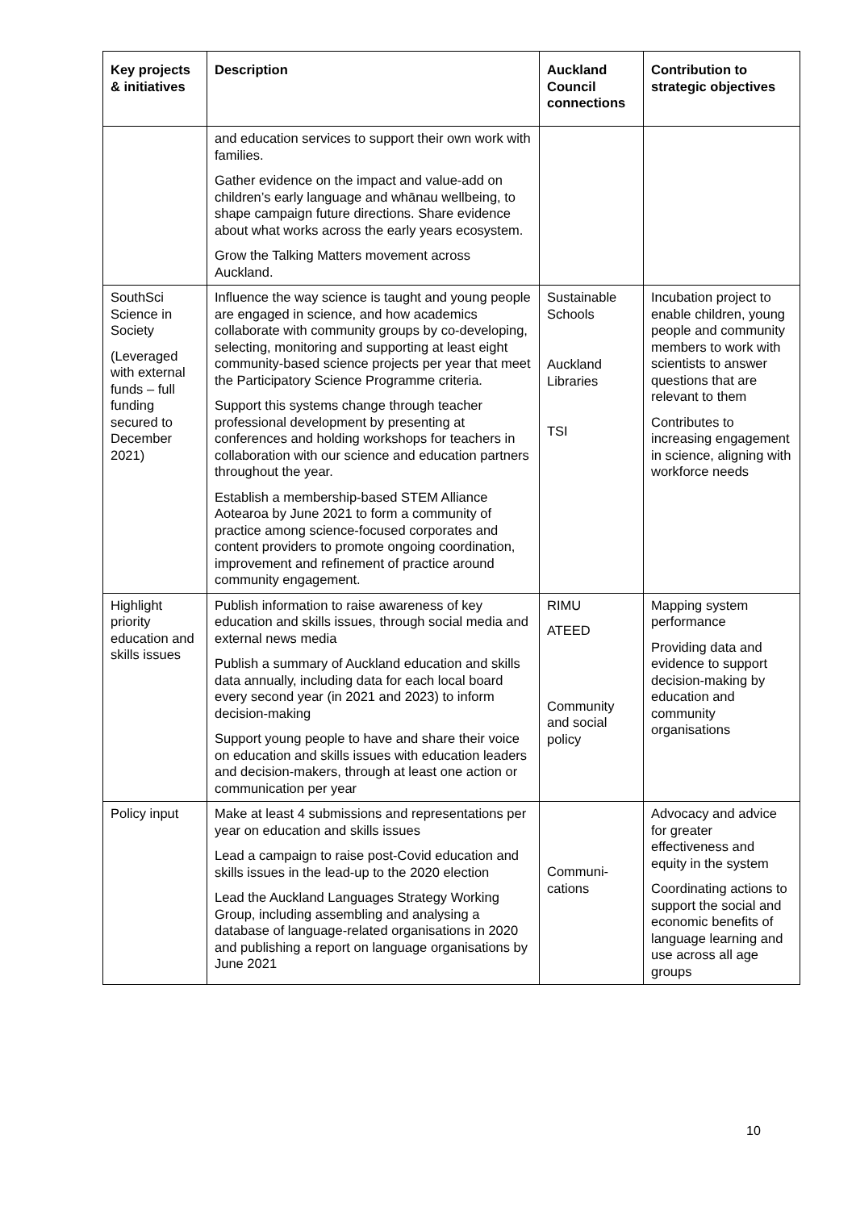| Key projects & initiatives | Description | Auckland Council connections | Contribution to strategic objectives |
| --- | --- | --- | --- |
| | and education services to support their own work with families. Gather evidence on the impact and value-add on children’s early language and whānau wellbeing, to shape campaign future directions. Share evidence about what works across the early years ecosystem. Grow the Talking Matters movement across Auckland. | | |
| SouthSci Science in Society (Leveraged with external funds – full funding secured to December 2021) | Influence the way science is taught and young people are engaged in science, and how academics collaborate with community groups by co-developing, selecting, monitoring and supporting at least eight community-based science projects per year that meet the Participatory Science Programme criteria. Support this systems change through teacher professional development by presenting at conferences and holding workshops for teachers in collaboration with our science and education partners throughout the year. Establish a membership-based STEM Alliance Aotearoa by June 2021 to form a community of practice among science-focused corporates and content providers to promote ongoing coordination, improvement and refinement of practice around community engagement. | Sustainable Schools Auckland Libraries TSI | Incubation project to enable children, young people and community members to work with scientists to answer questions that are relevant to them Contributes to increasing engagement in science, aligning with workforce needs |
| Highlight priority education and skills issues | Publish information to raise awareness of key education and skills issues, through social media and external news media Publish a summary of Auckland education and skills data annually, including data for each local board every second year (in 2021 and 2023) to inform decision-making Support young people to have and share their voice on education and skills issues with education leaders and decision-makers, through at least one action or communication per year | RIMU ATEED Community and social policy | Mapping system performance Providing data and evidence to support decision-making by education and community organisations |
| Policy input | Make at least 4 submissions and representations per year on education and skills issues Lead a campaign to raise post-Covid education and skills issues in the lead-up to the 2020 election Lead the Auckland Languages Strategy Working Group, including assembling and analysing a database of language-related organisations in 2020 and publishing a report on language organisations by June 2021 | Communi-cations | Advocacy and advice for greater effectiveness and equity in the system Coordinating actions to support the social and economic benefits of language learning and use across all age groups |
10